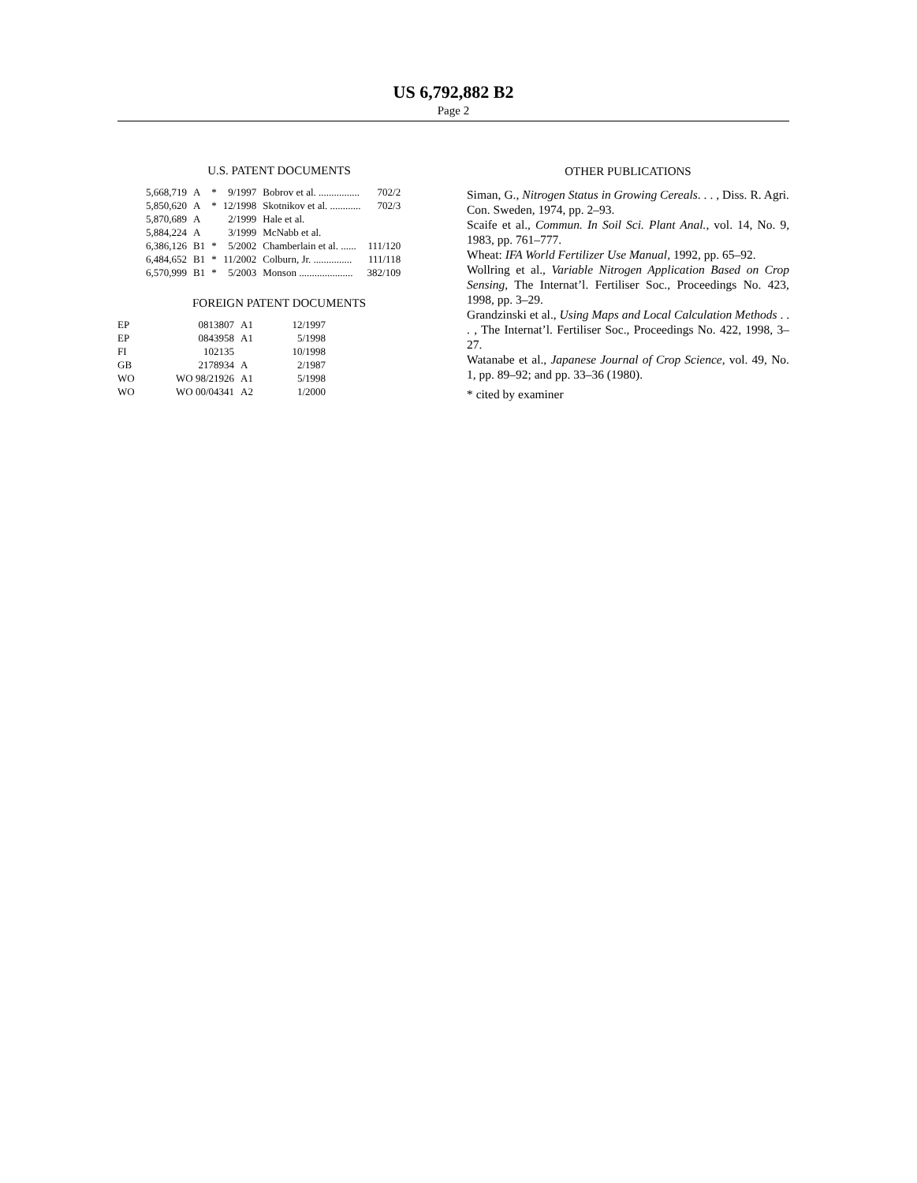US 6,792,882 B2
Page 2
U.S. PATENT DOCUMENTS
| 5,668,719 | A | * | 9/1997 | Bobrov et al. ................ | 702/2 |
| 5,850,620 | A | * | 12/1998 | Skotnikov et al. ............ | 702/3 |
| 5,870,689 | A | | 2/1999 | Hale et al. | |
| 5,884,224 | A | | 3/1999 | McNabb et al. | |
| 6,386,126 | B1 | * | 5/2002 | Chamberlain et al. ...... | 111/120 |
| 6,484,652 | B1 | * | 11/2002 | Colburn, Jr. ............... | 111/118 |
| 6,570,999 | B1 | * | 5/2003 | Monson ..................... | 382/109 |
FOREIGN PATENT DOCUMENTS
| EP | 0813807 | A1 | 12/1997 |
| EP | 0843958 | A1 | 5/1998 |
| FI | 102135 | | 10/1998 |
| GB | 2178934 | A | 2/1987 |
| WO | WO 98/21926 | A1 | 5/1998 |
| WO | WO 00/04341 | A2 | 1/2000 |
OTHER PUBLICATIONS
Siman, G., Nitrogen Status in Growing Cereals. . . , Diss. R. Agri. Con. Sweden, 1974, pp. 2–93.
Scaife et al., Commun. In Soil Sci. Plant Anal., vol. 14, No. 9, 1983, pp. 761–777.
Wheat: IFA World Fertilizer Use Manual, 1992, pp. 65–92.
Wollring et al., Variable Nitrogen Application Based on Crop Sensing, The Internat’l. Fertiliser Soc., Proceedings No. 423, 1998, pp. 3–29.
Grandzinski et al., Using Maps and Local Calculation Methods . . . , The Internat’l. Fertiliser Soc., Proceedings No. 422, 1998, 3–27.
Watanabe et al., Japanese Journal of Crop Science, vol. 49, No. 1, pp. 89–92; and pp. 33–36 (1980).
* cited by examiner